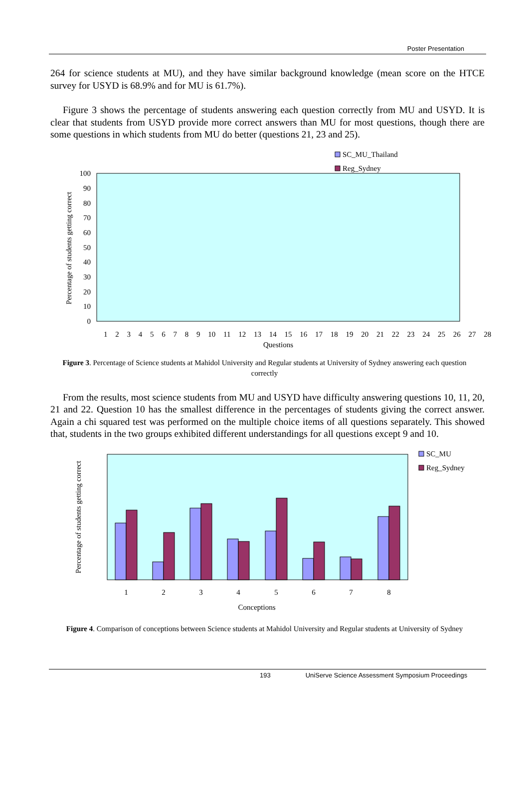Poster Presentation
264 for science students at MU), and they have similar background knowledge (mean score on the HTCE survey for USYD is 68.9% and for MU is 61.7%).
Figure 3 shows the percentage of students answering each question correctly from MU and USYD. It is clear that students from USYD provide more correct answers than MU for most questions, though there are some questions in which students from MU do better (questions 21, 23 and 25).
SC_MU_Thailand
Reg_Sydney
Percentage of students getting correct
100
90
80
70
60
50
40
30
20
10
0
1 2 3 4 5 6 7 8 9 10 11 12 13 14 15 16 17 18 19 20 21 22 23 24 25 26 27 28
Questions
Figure 3. Percentage of Science students at Mahidol University and Regular students at University of Sydney answering each question correctly
From the results, most science students from MU and USYD have difficulty answering questions 10, 11, 20, 21 and 22. Question 10 has the smallest difference in the percentages of students giving the correct answer. Again a chi squared test was performed on the multiple choice items of all questions separately. This showed that, students in the two groups exhibited different understandings for all questions except 9 and 10.
SC_MU
Reg_Sydney
Percentage of students getting correct
1
2
3
4
5
6
7
8
Conceptions
Figure 4. Comparison of conceptions between Science students at Mahidol University and Regular students at University of Sydney
193 UniServe Science Assessment Symposium Proceedings